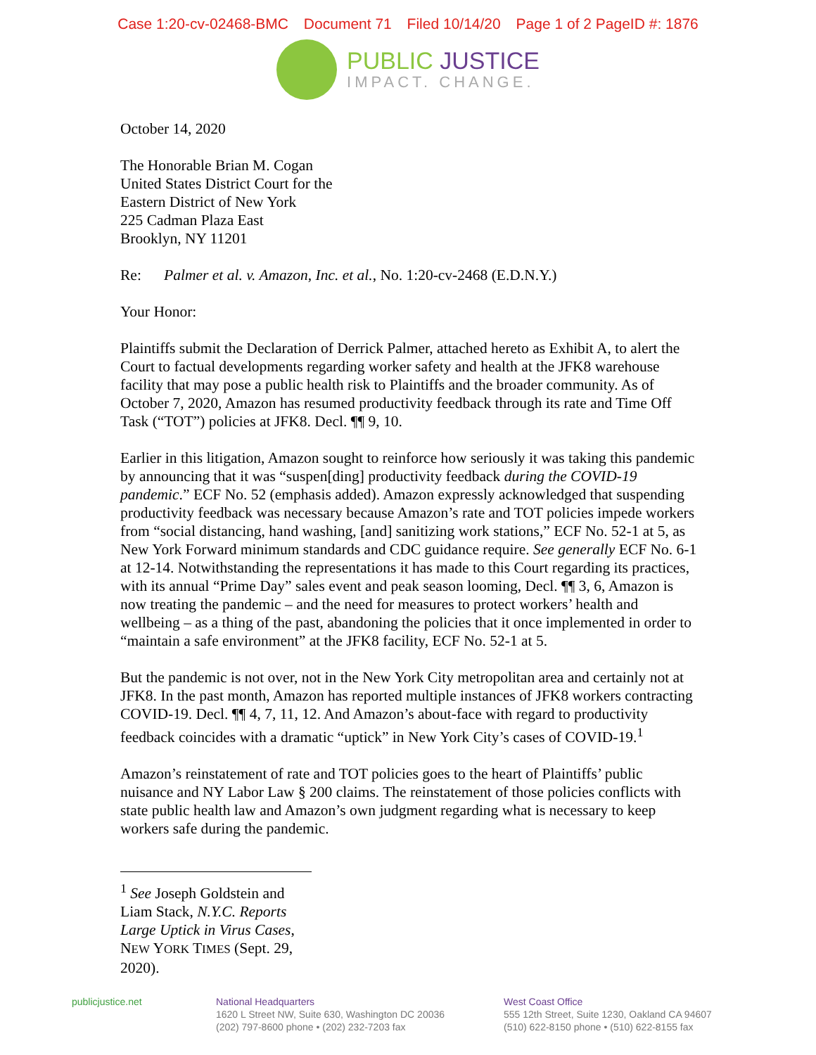Case 1:20-cv-02468-BMC Document 71 Filed 10/14/20 Page 1 of 2 PageID #: 1876
PUBLIC JUSTICE
IMPACT. CHANGE.
October 14, 2020
The Honorable Brian M. Cogan
United States District Court for the
Eastern District of New York
225 Cadman Plaza East
Brooklyn, NY 11201
Re: Palmer et al. v. Amazon, Inc. et al., No. 1:20-cv-2468 (E.D.N.Y.)
Your Honor:
Plaintiffs submit the Declaration of Derrick Palmer, attached hereto as Exhibit A, to alert the Court to factual developments regarding worker safety and health at the JFK8 warehouse facility that may pose a public health risk to Plaintiffs and the broader community. As of October 7, 2020, Amazon has resumed productivity feedback through its rate and Time Off Task (“TOT”) policies at JFK8. Decl. ¶¶ 9, 10.
Earlier in this litigation, Amazon sought to reinforce how seriously it was taking this pandemic by announcing that it was “suspen[ding] productivity feedback during the COVID-19 pandemic.” ECF No. 52 (emphasis added). Amazon expressly acknowledged that suspending productivity feedback was necessary because Amazon’s rate and TOT policies impede workers from “social distancing, hand washing, [and] sanitizing work stations,” ECF No. 52-1 at 5, as New York Forward minimum standards and CDC guidance require. See generally ECF No. 6-1 at 12-14. Notwithstanding the representations it has made to this Court regarding its practices, with its annual “Prime Day” sales event and peak season looming, Decl. ¶¶ 3, 6, Amazon is now treating the pandemic – and the need for measures to protect workers’ health and wellbeing – as a thing of the past, abandoning the policies that it once implemented in order to “maintain a safe environment” at the JFK8 facility, ECF No. 52-1 at 5.
But the pandemic is not over, not in the New York City metropolitan area and certainly not at JFK8. In the past month, Amazon has reported multiple instances of JFK8 workers contracting COVID-19. Decl. ¶¶ 4, 7, 11, 12. And Amazon’s about-face with regard to productivity feedback coincides with a dramatic “uptick” in New York City’s cases of COVID-19.<sup>1</sup>
Amazon’s reinstatement of rate and TOT policies goes to the heart of Plaintiffs’ public nuisance and NY Labor Law § 200 claims. The reinstatement of those policies conflicts with state public health law and Amazon’s own judgment regarding what is necessary to keep workers safe during the pandemic.
<sup>1</sup> See Joseph Goldstein and Liam Stack, N.Y.C. Reports Large Uptick in Virus Cases, NEW YORK TIMES (Sept. 29, 2020).
publicjustice.net National Headquarters
1620 L Street NW, Suite 630, Washington DC 20036
(202) 797-8600 phone • (202) 232-7203 fax
West Coast Office
555 12th Street, Suite 1230, Oakland CA 94607
(510) 622-8150 phone • (510) 622-8155 fax